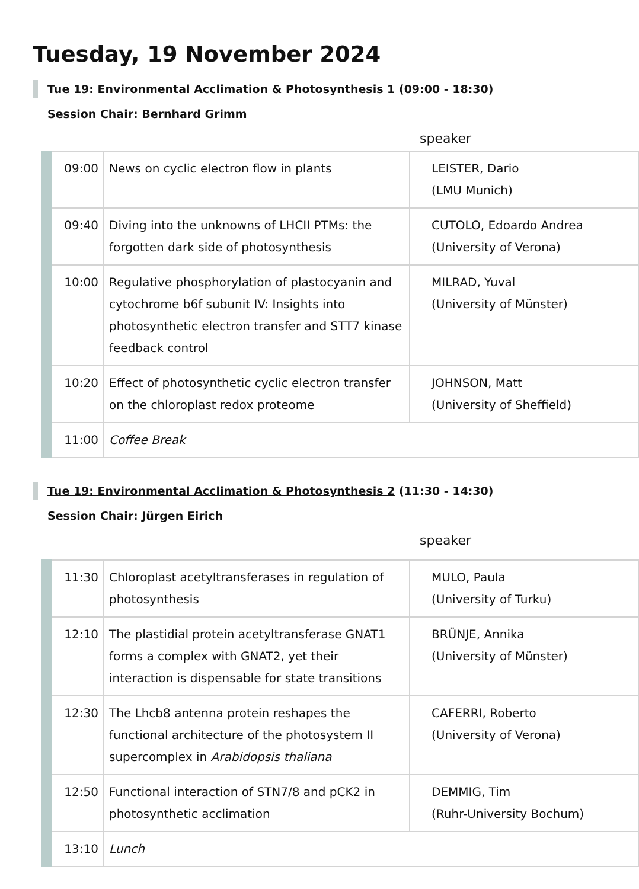Tuesday, 19 November 2024
Tue 19: Environmental Acclimation & Photosynthesis 1 (09:00 - 18:30)
Session Chair: Bernhard Grimm
speaker
| 09:00 | News on cyclic electron flow in plants | LEISTER, Dario (LMU Munich) |
| 09:40 | Diving into the unknowns of LHCII PTMs: the forgotten dark side of photosynthesis | CUTOLO, Edoardo Andrea (University of Verona) |
| 10:00 | Regulative phosphorylation of plastocyanin and cytochrome b6f subunit IV: Insights into photosynthetic electron transfer and STT7 kinase feedback control | MILRAD, Yuval (University of Münster) |
| 10:20 | Effect of photosynthetic cyclic electron transfer on the chloroplast redox proteome | JOHNSON, Matt (University of Sheffield) |
| 11:00 | Coffee Break | |
Tue 19: Environmental Acclimation & Photosynthesis 2 (11:30 - 14:30)
Session Chair: Jürgen Eirich
speaker
| 11:30 | Chloroplast acetyltransferases in regulation of photosynthesis | MULO, Paula (University of Turku) |
| 12:10 | The plastidial protein acetyltransferase GNAT1 forms a complex with GNAT2, yet their interaction is dispensable for state transitions | BRÜNJE, Annika (University of Münster) |
| 12:30 | The Lhcb8 antenna protein reshapes the functional architecture of the photosystem II supercomplex in Arabidopsis thaliana | CAFERRI, Roberto (University of Verona) |
| 12:50 | Functional interaction of STN7/8 and pCK2 in photosynthetic acclimation | DEMMIG, Tim (Ruhr-University Bochum) |
| 13:10 | Lunch | |